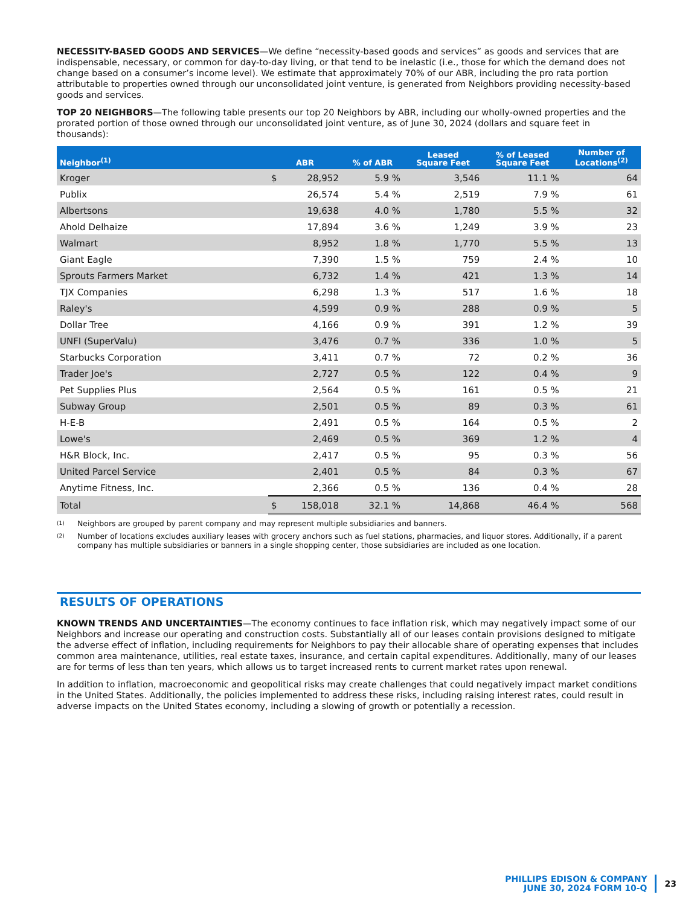NECESSITY-BASED GOODS AND SERVICES—We define “necessity-based goods and services” as goods and services that are indispensable, necessary, or common for day-to-day living, or that tend to be inelastic (i.e., those for which the demand does not change based on a consumer’s income level). We estimate that approximately 70% of our ABR, including the pro rata portion attributable to properties owned through our unconsolidated joint venture, is generated from Neighbors providing necessity-based goods and services.
TOP 20 NEIGHBORS—The following table presents our top 20 Neighbors by ABR, including our wholly-owned properties and the prorated portion of those owned through our unconsolidated joint venture, as of June 30, 2024 (dollars and square feet in thousands):
| Neighbor<sup>(1)</sup> | ABR | | % of ABR | Leased Square Feet | % of Leased Square Feet | Number of Locations<sup>(2)</sup> |
| --- | --- | --- | --- | --- | --- | --- |
| Kroger | $ | 28,952 | 5.9 % | 3,546 | 11.1 % | 64 |
| Publix | | 26,574 | 5.4 % | 2,519 | 7.9 % | 61 |
| Albertsons | | 19,638 | 4.0 % | 1,780 | 5.5 % | 32 |
| Ahold Delhaize | | 17,894 | 3.6 % | 1,249 | 3.9 % | 23 |
| Walmart | | 8,952 | 1.8 % | 1,770 | 5.5 % | 13 |
| Giant Eagle | | 7,390 | 1.5 % | 759 | 2.4 % | 10 |
| Sprouts Farmers Market | | 6,732 | 1.4 % | 421 | 1.3 % | 14 |
| TJX Companies | | 6,298 | 1.3 % | 517 | 1.6 % | 18 |
| Raley's | | 4,599 | 0.9 % | 288 | 0.9 % | 5 |
| Dollar Tree | | 4,166 | 0.9 % | 391 | 1.2 % | 39 |
| UNFI (SuperValu) | | 3,476 | 0.7 % | 336 | 1.0 % | 5 |
| Starbucks Corporation | | 3,411 | 0.7 % | 72 | 0.2 % | 36 |
| Trader Joe's | | 2,727 | 0.5 % | 122 | 0.4 % | 9 |
| Pet Supplies Plus | | 2,564 | 0.5 % | 161 | 0.5 % | 21 |
| Subway Group | | 2,501 | 0.5 % | 89 | 0.3 % | 61 |
| H-E-B | | 2,491 | 0.5 % | 164 | 0.5 % | 2 |
| Lowe's | | 2,469 | 0.5 % | 369 | 1.2 % | 4 |
| H&R Block, Inc. | | 2,417 | 0.5 % | 95 | 0.3 % | 56 |
| United Parcel Service | | 2,401 | 0.5 % | 84 | 0.3 % | 67 |
| Anytime Fitness, Inc. | | 2,366 | 0.5 % | 136 | 0.4 % | 28 |
| Total | $ | 158,018 | 32.1 % | 14,868 | 46.4 % | 568 |
(1)
Neighbors are grouped by parent company and may represent multiple subsidiaries and banners.
(2)
Number of locations excludes auxiliary leases with grocery anchors such as fuel stations, pharmacies, and liquor stores. Additionally, if a parent company has multiple subsidiaries or banners in a single shopping center, those subsidiaries are included as one location.
RESULTS OF OPERATIONS
KNOWN TRENDS AND UNCERTAINTIES—The economy continues to face inflation risk, which may negatively impact some of our Neighbors and increase our operating and construction costs. Substantially all of our leases contain provisions designed to mitigate the adverse effect of inflation, including requirements for Neighbors to pay their allocable share of operating expenses that includes common area maintenance, utilities, real estate taxes, insurance, and certain capital expenditures. Additionally, many of our leases are for terms of less than ten years, which allows us to target increased rents to current market rates upon renewal.
In addition to inflation, macroeconomic and geopolitical risks may create challenges that could negatively impact market conditions in the United States. Additionally, the policies implemented to address these risks, including raising interest rates, could result in adverse impacts on the United States economy, including a slowing of growth or potentially a recession.
PHILLIPS EDISON & COMPANY
JUNE 30, 2024 FORM 10-Q
23